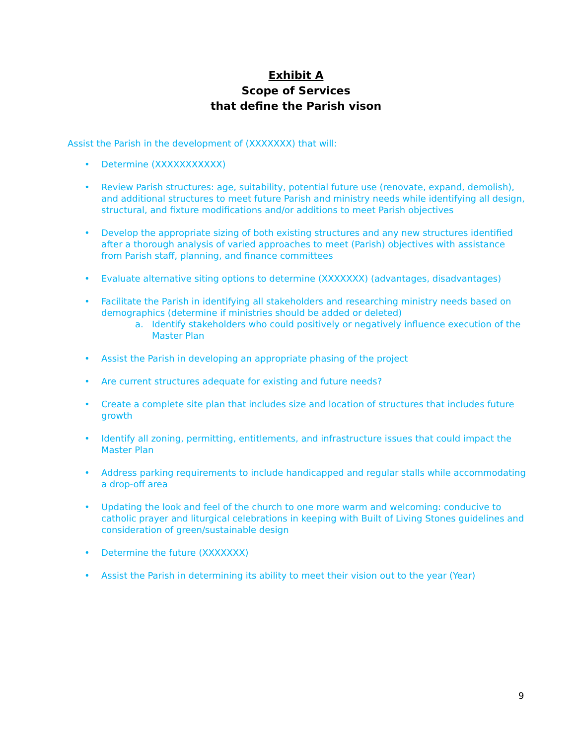Exhibit A
Scope of Services
that define the Parish vison
Assist the Parish in the development of (XXXXXXX) that will:
• Determine (XXXXXXXXXXX)
• Review Parish structures: age, suitability, potential future use (renovate, expand, demolish), and additional structures to meet future Parish and ministry needs while identifying all design, structural, and fixture modifications and/or additions to meet Parish objectives
• Develop the appropriate sizing of both existing structures and any new structures identified after a thorough analysis of varied approaches to meet (Parish) objectives with assistance from Parish staff, planning, and finance committees
• Evaluate alternative siting options to determine (XXXXXXX) (advantages, disadvantages)
• Facilitate the Parish in identifying all stakeholders and researching ministry needs based on demographics (determine if ministries should be added or deleted)
a. Identify stakeholders who could positively or negatively influence execution of the Master Plan
• Assist the Parish in developing an appropriate phasing of the project
• Are current structures adequate for existing and future needs?
• Create a complete site plan that includes size and location of structures that includes future growth
• Identify all zoning, permitting, entitlements, and infrastructure issues that could impact the Master Plan
• Address parking requirements to include handicapped and regular stalls while accommodating a drop-off area
• Updating the look and feel of the church to one more warm and welcoming: conducive to catholic prayer and liturgical celebrations in keeping with Built of Living Stones guidelines and consideration of green/sustainable design
• Determine the future (XXXXXXX)
• Assist the Parish in determining its ability to meet their vision out to the year (Year)
9